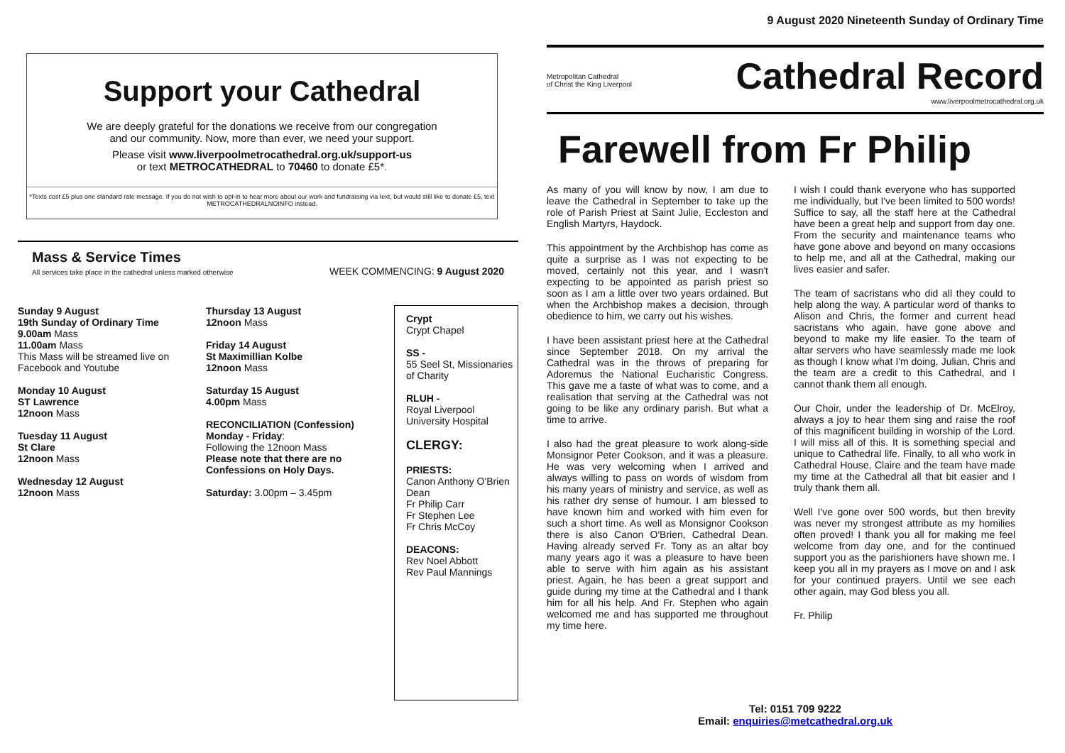Support your Cathedral
We are deeply grateful for the donations we receive from our congregation
and our community. Now, more than ever, we need your support.
Please visit www.liverpoolmetrocathedral.org.uk/support-us
or text METROCATHEDRAL to 70460 to donate £5*.
*Texts cost £5 plus one standard rate message. If you do not wish to opt-in to hear more about our work and fundraising via text, but would still like to donate £5, text METROCATHEDRALNOINFO instead.
Mass & Service Times
All services take place in the cathedral unless marked otherwise
WEEK COMMENCING: 9 August 2020
Sunday 9 August
19th Sunday of Ordinary Time
9.00am Mass
11.00am Mass
This Mass will be streamed live on Facebook and Youtube
Monday 10 August
ST Lawrence
12noon Mass
Tuesday 11 August
St Clare
12noon Mass
Wednesday 12 August
12noon Mass
Thursday 13 August
12noon Mass
Friday 14 August
St Maximillian Kolbe
12noon Mass
Saturday 15 August
4.00pm Mass
RECONCILIATION (Confession)
Monday - Friday:
Following the 12noon Mass
Please note that there are no Confessions on Holy Days.
Saturday: 3.00pm – 3.45pm
Crypt
Crypt Chapel
SS -
55 Seel St, Missionaries of Charity
RLUH -
Royal Liverpool University Hospital
CLERGY:
PRIESTS:
Canon Anthony O'Brien Dean
Fr Philip Carr
Fr Stephen Lee
Fr Chris McCoy
DEACONS:
Rev Noel Abbott
Rev Paul Mannings
9 August 2020 Nineteenth Sunday of Ordinary Time
Metropolitan Cathedral
of Christ the King Liverpool
Cathedral Record
www.liverpoolmetrocathedral.org.uk
Farewell from Fr Philip
As many of you will know by now, I am due to leave the Cathedral in September to take up the role of Parish Priest at Saint Julie, Eccleston and English Martyrs, Haydock.
This appointment by the Archbishop has come as quite a surprise as I was not expecting to be moved, certainly not this year, and I wasn't expecting to be appointed as parish priest so soon as I am a little over two years ordained. But when the Archbishop makes a decision, through obedience to him, we carry out his wishes.
I have been assistant priest here at the Cathedral since September 2018. On my arrival the Cathedral was in the throws of preparing for Adoremus the National Eucharistic Congress. This gave me a taste of what was to come, and a realisation that serving at the Cathedral was not going to be like any ordinary parish. But what a time to arrive.
I also had the great pleasure to work along-side Monsignor Peter Cookson, and it was a pleasure. He was very welcoming when I arrived and always willing to pass on words of wisdom from his many years of ministry and service, as well as his rather dry sense of humour. I am blessed to have known him and worked with him even for such a short time. As well as Monsignor Cookson there is also Canon O'Brien, Cathedral Dean. Having already served Fr. Tony as an altar boy many years ago it was a pleasure to have been able to serve with him again as his assistant priest. Again, he has been a great support and guide during my time at the Cathedral and I thank him for all his help. And Fr. Stephen who again welcomed me and has supported me throughout my time here.
I wish I could thank everyone who has supported me individually, but I've been limited to 500 words! Suffice to say, all the staff here at the Cathedral have been a great help and support from day one. From the security and maintenance teams who have gone above and beyond on many occasions to help me, and all at the Cathedral, making our lives easier and safer.
The team of sacristans who did all they could to help along the way. A particular word of thanks to Alison and Chris, the former and current head sacristans who again, have gone above and beyond to make my life easier. To the team of altar servers who have seamlessly made me look as though I know what I'm doing, Julian, Chris and the team are a credit to this Cathedral, and I cannot thank them all enough.
Our Choir, under the leadership of Dr. McElroy, always a joy to hear them sing and raise the roof of this magnificent building in worship of the Lord. I will miss all of this. It is something special and unique to Cathedral life. Finally, to all who work in Cathedral House, Claire and the team have made my time at the Cathedral all that bit easier and I truly thank them all.
Well I've gone over 500 words, but then brevity was never my strongest attribute as my homilies often proved! I thank you all for making me feel welcome from day one, and for the continued support you as the parishioners have shown me. I keep you all in my prayers as I move on and I ask for your continued prayers. Until we see each other again, may God bless you all.
Fr. Philip
Tel: 0151 709 9222
Email: enquiries@metcathedral.org.uk